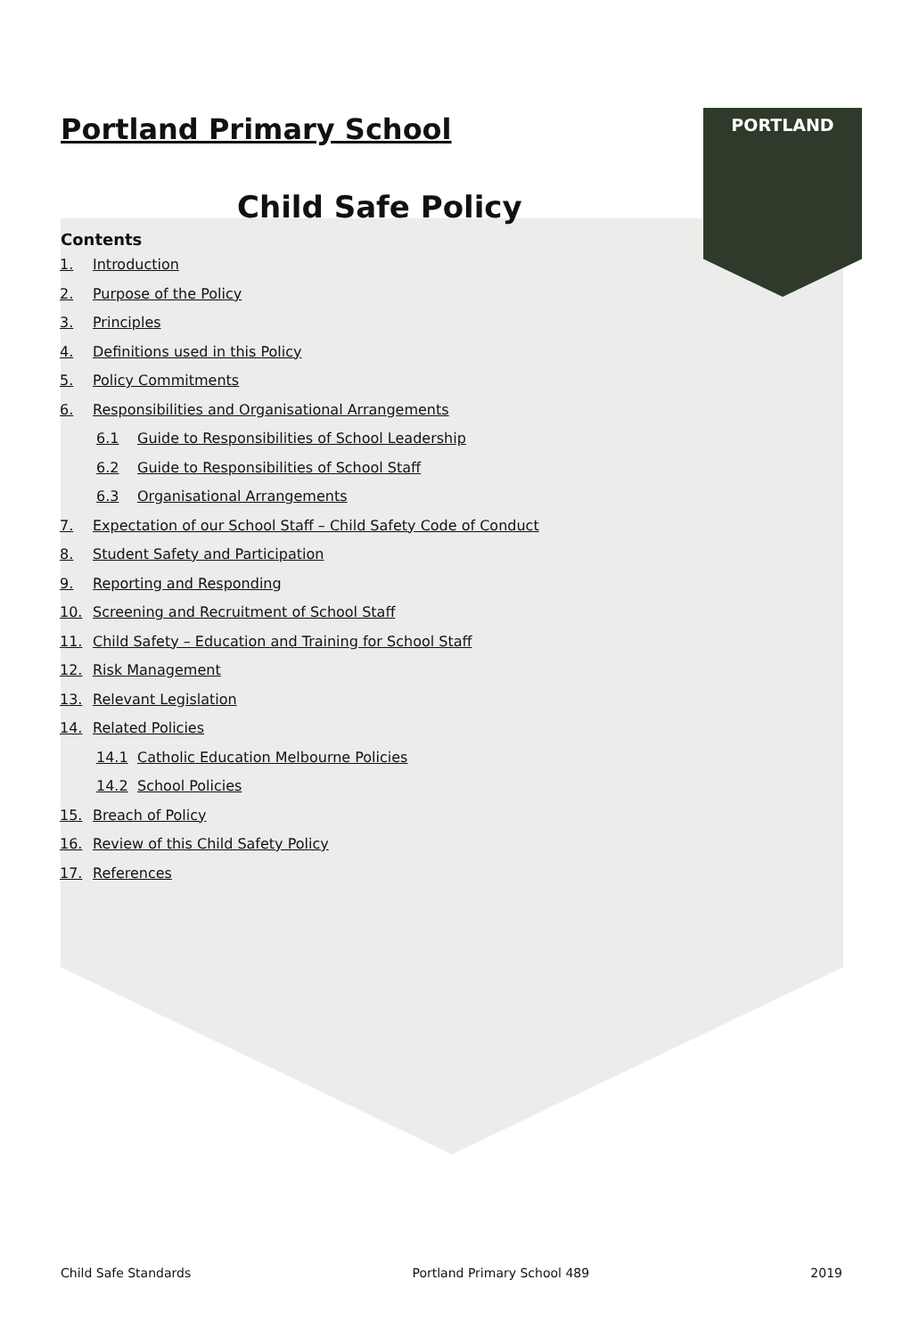PORTLAND
Portland Primary School
Child Safe Policy
Contents
1. Introduction
2. Purpose of the Policy
3. Principles
4. Definitions used in this Policy
5. Policy Commitments
6. Responsibilities and Organisational Arrangements
6.1 Guide to Responsibilities of School Leadership
6.2 Guide to Responsibilities of School Staff
6.3 Organisational Arrangements
7. Expectation of our School Staff – Child Safety Code of Conduct
8. Student Safety and Participation
9. Reporting and Responding
10. Screening and Recruitment of School Staff
11. Child Safety – Education and Training for School Staff
12. Risk Management
13. Relevant Legislation
14. Related Policies
14.1 Catholic Education Melbourne Policies
14.2 School Policies
15. Breach of Policy
16. Review of this Child Safety Policy
17. References
Child Safe Standards Portland Primary School 489 2019